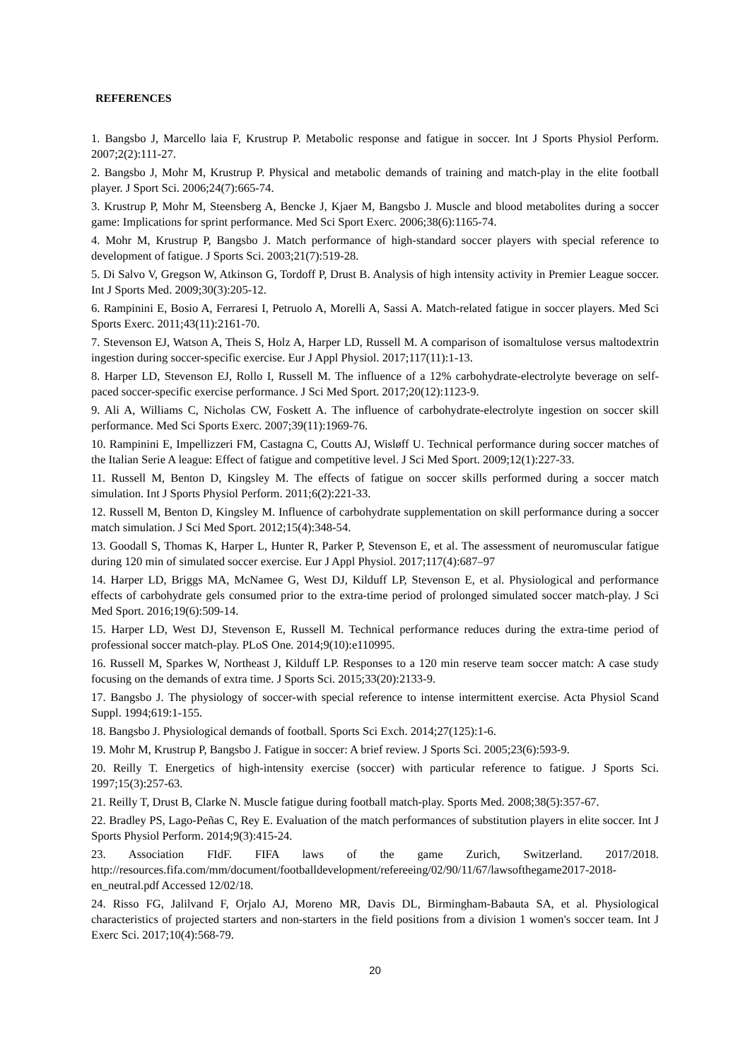REFERENCES
1. Bangsbo J, Marcello laia F, Krustrup P. Metabolic response and fatigue in soccer. Int J Sports Physiol Perform. 2007;2(2):111-27.
2. Bangsbo J, Mohr M, Krustrup P. Physical and metabolic demands of training and match-play in the elite football player. J Sport Sci. 2006;24(7):665-74.
3. Krustrup P, Mohr M, Steensberg A, Bencke J, Kjaer M, Bangsbo J. Muscle and blood metabolites during a soccer game: Implications for sprint performance. Med Sci Sport Exerc. 2006;38(6):1165-74.
4. Mohr M, Krustrup P, Bangsbo J. Match performance of high-standard soccer players with special reference to development of fatigue. J Sports Sci. 2003;21(7):519-28.
5. Di Salvo V, Gregson W, Atkinson G, Tordoff P, Drust B. Analysis of high intensity activity in Premier League soccer. Int J Sports Med. 2009;30(3):205-12.
6. Rampinini E, Bosio A, Ferraresi I, Petruolo A, Morelli A, Sassi A. Match-related fatigue in soccer players. Med Sci Sports Exerc. 2011;43(11):2161-70.
7. Stevenson EJ, Watson A, Theis S, Holz A, Harper LD, Russell M. A comparison of isomaltulose versus maltodextrin ingestion during soccer-specific exercise. Eur J Appl Physiol. 2017;117(11):1-13.
8. Harper LD, Stevenson EJ, Rollo I, Russell M. The influence of a 12% carbohydrate-electrolyte beverage on self-paced soccer-specific exercise performance. J Sci Med Sport. 2017;20(12):1123-9.
9. Ali A, Williams C, Nicholas CW, Foskett A. The influence of carbohydrate-electrolyte ingestion on soccer skill performance. Med Sci Sports Exerc. 2007;39(11):1969-76.
10. Rampinini E, Impellizzeri FM, Castagna C, Coutts AJ, Wisløff U. Technical performance during soccer matches of the Italian Serie A league: Effect of fatigue and competitive level. J Sci Med Sport. 2009;12(1):227-33.
11. Russell M, Benton D, Kingsley M. The effects of fatigue on soccer skills performed during a soccer match simulation. Int J Sports Physiol Perform. 2011;6(2):221-33.
12. Russell M, Benton D, Kingsley M. Influence of carbohydrate supplementation on skill performance during a soccer match simulation. J Sci Med Sport. 2012;15(4):348-54.
13. Goodall S, Thomas K, Harper L, Hunter R, Parker P, Stevenson E, et al. The assessment of neuromuscular fatigue during 120 min of simulated soccer exercise. Eur J Appl Physiol. 2017;117(4):687–97
14. Harper LD, Briggs MA, McNamee G, West DJ, Kilduff LP, Stevenson E, et al. Physiological and performance effects of carbohydrate gels consumed prior to the extra-time period of prolonged simulated soccer match-play. J Sci Med Sport. 2016;19(6):509-14.
15. Harper LD, West DJ, Stevenson E, Russell M. Technical performance reduces during the extra-time period of professional soccer match-play. PLoS One. 2014;9(10):e110995.
16. Russell M, Sparkes W, Northeast J, Kilduff LP. Responses to a 120 min reserve team soccer match: A case study focusing on the demands of extra time. J Sports Sci. 2015;33(20):2133-9.
17. Bangsbo J. The physiology of soccer-with special reference to intense intermittent exercise. Acta Physiol Scand Suppl. 1994;619:1-155.
18. Bangsbo J. Physiological demands of football. Sports Sci Exch. 2014;27(125):1-6.
19. Mohr M, Krustrup P, Bangsbo J. Fatigue in soccer: A brief review. J Sports Sci. 2005;23(6):593-9.
20. Reilly T. Energetics of high-intensity exercise (soccer) with particular reference to fatigue. J Sports Sci. 1997;15(3):257-63.
21. Reilly T, Drust B, Clarke N. Muscle fatigue during football match-play. Sports Med. 2008;38(5):357-67.
22. Bradley PS, Lago-Peñas C, Rey E. Evaluation of the match performances of substitution players in elite soccer. Int J Sports Physiol Perform. 2014;9(3):415-24.
23. Association FIdF. FIFA laws of the game Zurich, Switzerland. 2017/2018. http://resources.fifa.com/mm/document/footballdevelopment/refereeing/02/90/11/67/lawsofthegame2017-2018-en_neutral.pdf Accessed 12/02/18.
24. Risso FG, Jalilvand F, Orjalo AJ, Moreno MR, Davis DL, Birmingham-Babauta SA, et al. Physiological characteristics of projected starters and non-starters in the field positions from a division 1 women's soccer team. Int J Exerc Sci. 2017;10(4):568-79.
20